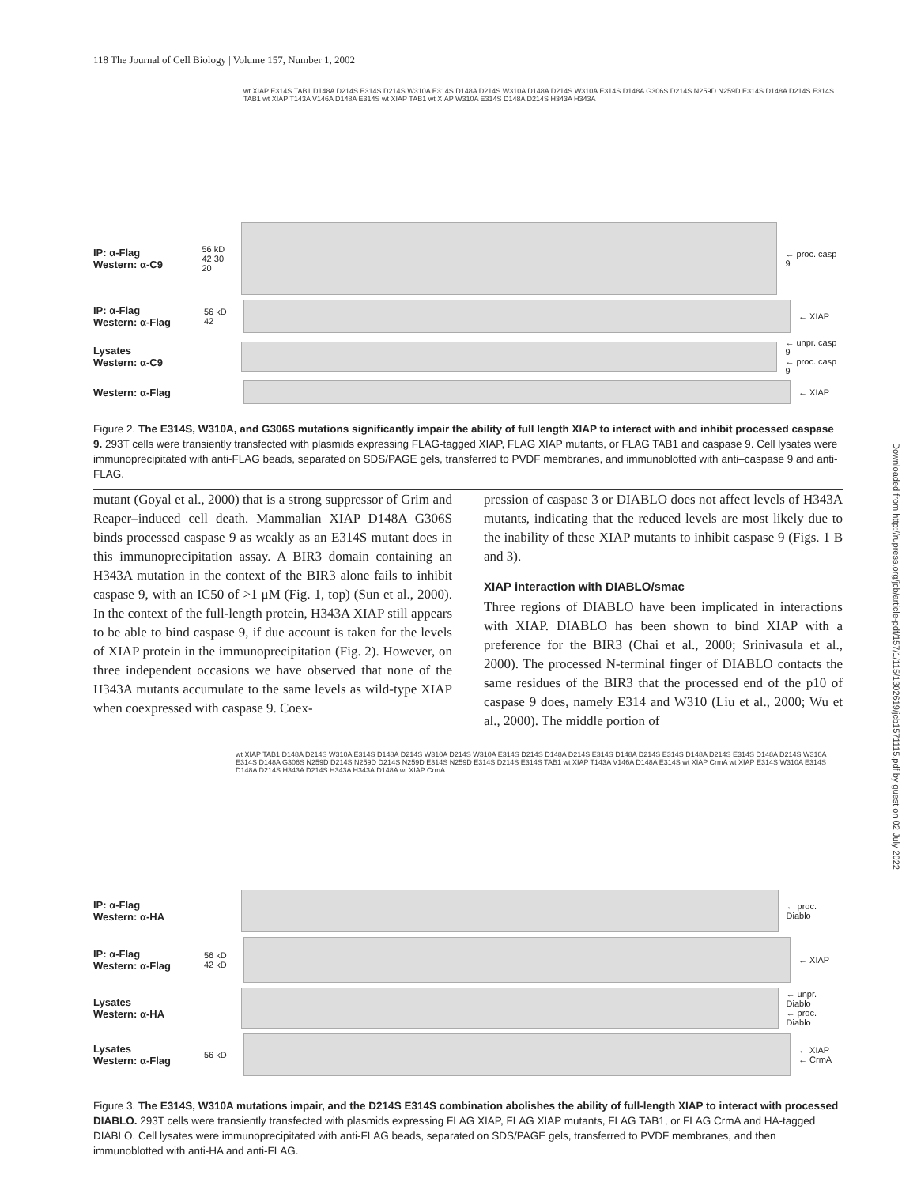118 The Journal of Cell Biology | Volume 157, Number 1, 2002
Downloaded from http://rupress.org/jcb/article-pdf/157/1/115/1302619/jcb1571115.pdf by guest on 02 July 2022
wt XIAP E314S TAB1 D148A D214S E314S D214S W310A E314S D148A D214S W310A D148A D214S W310A E314S D148A G306S D214S N259D N259D E314S D148A D214S E314S TAB1 wt XIAP T143A V146A D148A E314S wt XIAP TAB1 wt XIAP W310A E314S D148A D214S H343A H343A
IP: α-Flag
Western: α-C9
56 kD 42 30 20
← proc. casp 9
IP: α-Flag
Western: α-Flag
56 kD 42
← XIAP
Lysates
Western: α-C9
← unpr. casp 9
← proc. casp 9
Western: α-Flag
← XIAP
Figure 2. The E314S, W310A, and G306S mutations significantly impair the ability of full length XIAP to interact with and inhibit processed caspase 9. 293T cells were transiently transfected with plasmids expressing FLAG-tagged XIAP, FLAG XIAP mutants, or FLAG TAB1 and caspase 9. Cell lysates were immunoprecipitated with anti-FLAG beads, separated on SDS/PAGE gels, transferred to PVDF membranes, and immunoblotted with anti–caspase 9 and anti-FLAG.
mutant (Goyal et al., 2000) that is a strong suppressor of Grim and Reaper–induced cell death. Mammalian XIAP D148A G306S binds processed caspase 9 as weakly as an E314S mutant does in this immunoprecipitation assay. A BIR3 domain containing an H343A mutation in the context of the BIR3 alone fails to inhibit caspase 9, with an IC50 of >1 μM (Fig. 1, top) (Sun et al., 2000). In the context of the full-length protein, H343A XIAP still appears to be able to bind caspase 9, if due account is taken for the levels of XIAP protein in the immunoprecipitation (Fig. 2). However, on three independent occasions we have observed that none of the H343A mutants accumulate to the same levels as wild-type XIAP when coexpressed with caspase 9. Coex-
pression of caspase 3 or DIABLO does not affect levels of H343A mutants, indicating that the reduced levels are most likely due to the inability of these XIAP mutants to inhibit caspase 9 (Figs. 1 B and 3).
XIAP interaction with DIABLO/smac
Three regions of DIABLO have been implicated in interactions with XIAP. DIABLO has been shown to bind XIAP with a preference for the BIR3 (Chai et al., 2000; Srinivasula et al., 2000). The processed N-terminal finger of DIABLO contacts the same residues of the BIR3 that the processed end of the p10 of caspase 9 does, namely E314 and W310 (Liu et al., 2000; Wu et al., 2000). The middle portion of
wt XIAP TAB1 D148A D214S W310A E314S D148A D214S W310A D214S W310A E314S D214S D148A D214S E314S D148A D214S E314S D148A D214S E314S D148A D214S W310A E314S D148A G306S N259D D214S N259D D214S N259D E314S N259D E314S D214S E314S TAB1 wt XIAP T143A V146A D148A E314S wt XIAP CrmA wt XIAP E314S W310A E314S D148A D214S H343A D214S H343A H343A D148A wt XIAP CrmA
IP: α-Flag
Western: α-HA
← proc. Diablo
IP: α-Flag
Western: α-Flag
56 kD 42 kD
← XIAP
Lysates
Western: α-HA
← unpr. Diablo
← proc. Diablo
Lysates
Western: α-Flag
56 kD
← XIAP
← CrmA
Figure 3. The E314S, W310A mutations impair, and the D214S E314S combination abolishes the ability of full-length XIAP to interact with processed DIABLO. 293T cells were transiently transfected with plasmids expressing FLAG XIAP, FLAG XIAP mutants, FLAG TAB1, or FLAG CrmA and HA-tagged DIABLO. Cell lysates were immunoprecipitated with anti-FLAG beads, separated on SDS/PAGE gels, transferred to PVDF membranes, and then immunoblotted with anti-HA and anti-FLAG.